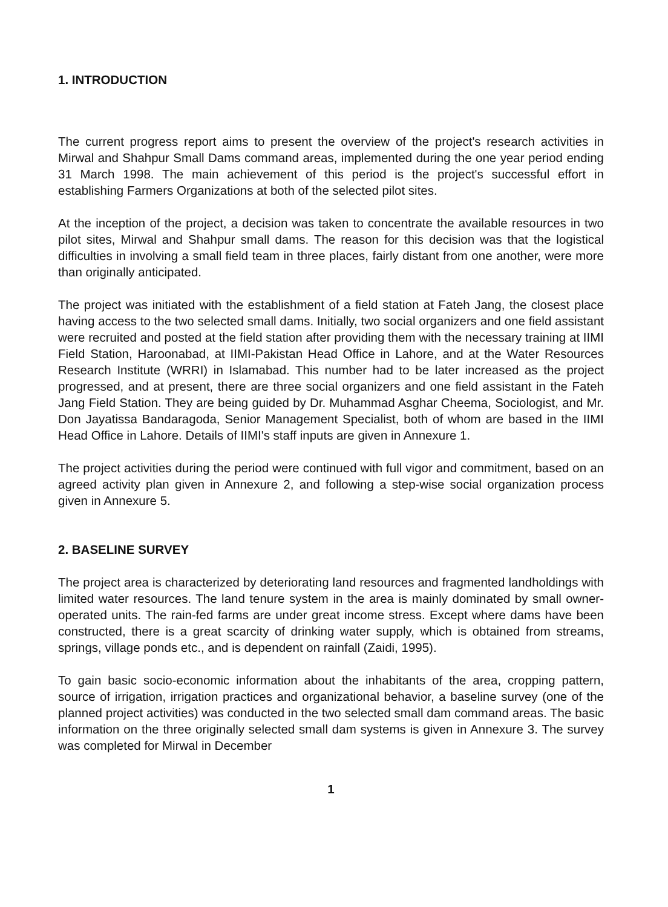1. INTRODUCTION
The current progress report aims to present the overview of the project's research activities in Mirwal and Shahpur Small Dams command areas, implemented during the one year period ending 31 March 1998. The main achievement of this period is the project's successful effort in establishing Farmers Organizations at both of the selected pilot sites.
At the inception of the project, a decision was taken to concentrate the available resources in two pilot sites, Mirwal and Shahpur small dams. The reason for this decision was that the logistical difficulties in involving a small field team in three places, fairly distant from one another, were more than originally anticipated.
The project was initiated with the establishment of a field station at Fateh Jang, the closest place having access to the two selected small dams. Initially, two social organizers and one field assistant were recruited and posted at the field station after providing them with the necessary training at IIMI Field Station, Haroonabad, at IIMI-Pakistan Head Office in Lahore, and at the Water Resources Research Institute (WRRI) in Islamabad. This number had to be later increased as the project progressed, and at present, there are three social organizers and one field assistant in the Fateh Jang Field Station. They are being guided by Dr. Muhammad Asghar Cheema, Sociologist, and Mr. Don Jayatissa Bandaragoda, Senior Management Specialist, both of whom are based in the IIMI Head Office in Lahore. Details of IIMI's staff inputs are given in Annexure 1.
The project activities during the period were continued with full vigor and commitment, based on an agreed activity plan given in Annexure 2, and following a step-wise social organization process given in Annexure 5.
2. BASELINE SURVEY
The project area is characterized by deteriorating land resources and fragmented landholdings with limited water resources. The land tenure system in the area is mainly dominated by small owner-operated units. The rain-fed farms are under great income stress. Except where dams have been constructed, there is a great scarcity of drinking water supply, which is obtained from streams, springs, village ponds etc., and is dependent on rainfall (Zaidi, 1995).
To gain basic socio-economic information about the inhabitants of the area, cropping pattern, source of irrigation, irrigation practices and organizational behavior, a baseline survey (one of the planned project activities) was conducted in the two selected small dam command areas. The basic information on the three originally selected small dam systems is given in Annexure 3. The survey was completed for Mirwal in December
1